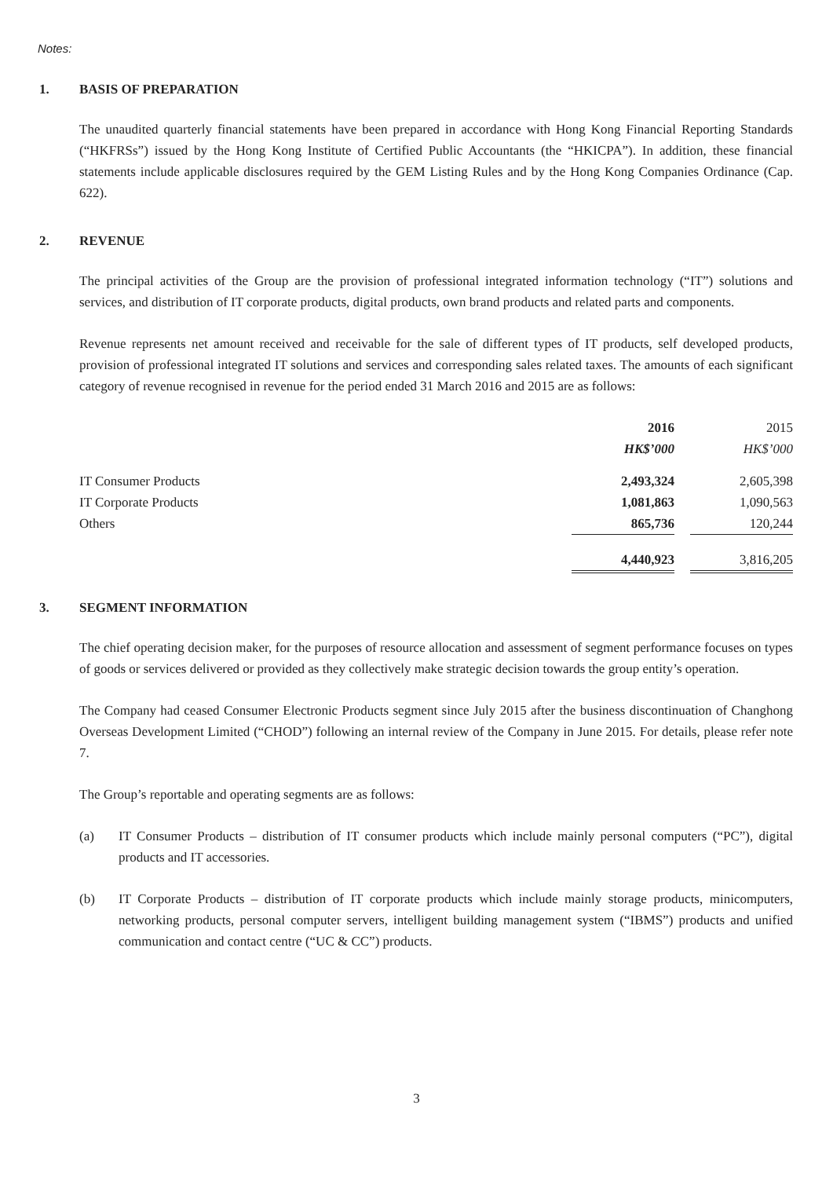Notes:
1. BASIS OF PREPARATION
The unaudited quarterly financial statements have been prepared in accordance with Hong Kong Financial Reporting Standards (“HKFRSs”) issued by the Hong Kong Institute of Certified Public Accountants (the “HKICPA”). In addition, these financial statements include applicable disclosures required by the GEM Listing Rules and by the Hong Kong Companies Ordinance (Cap. 622).
2. REVENUE
The principal activities of the Group are the provision of professional integrated information technology (“IT”) solutions and services, and distribution of IT corporate products, digital products, own brand products and related parts and components.
Revenue represents net amount received and receivable for the sale of different types of IT products, self developed products, provision of professional integrated IT solutions and services and corresponding sales related taxes. The amounts of each significant category of revenue recognised in revenue for the period ended 31 March 2016 and 2015 are as follows:
| | 2016 | | 2015 |
| --- | --- | --- | --- |
| | HK$’000 | | HK$’000 |
| IT Consumer Products | 2,493,324 | | 2,605,398 |
| IT Corporate Products | 1,081,863 | | 1,090,563 |
| Others | 865,736 | | 120,244 |
| | 4,440,923 | | 3,816,205 |
3. SEGMENT INFORMATION
The chief operating decision maker, for the purposes of resource allocation and assessment of segment performance focuses on types of goods or services delivered or provided as they collectively make strategic decision towards the group entity’s operation.
The Company had ceased Consumer Electronic Products segment since July 2015 after the business discontinuation of Changhong Overseas Development Limited (“CHOD”) following an internal review of the Company in June 2015. For details, please refer note 7.
The Group’s reportable and operating segments are as follows:
(a) IT Consumer Products – distribution of IT consumer products which include mainly personal computers (“PC”), digital products and IT accessories.
(b) IT Corporate Products – distribution of IT corporate products which include mainly storage products, minicomputers, networking products, personal computer servers, intelligent building management system (“IBMS”) products and unified communication and contact centre (“UC & CC”) products.
3